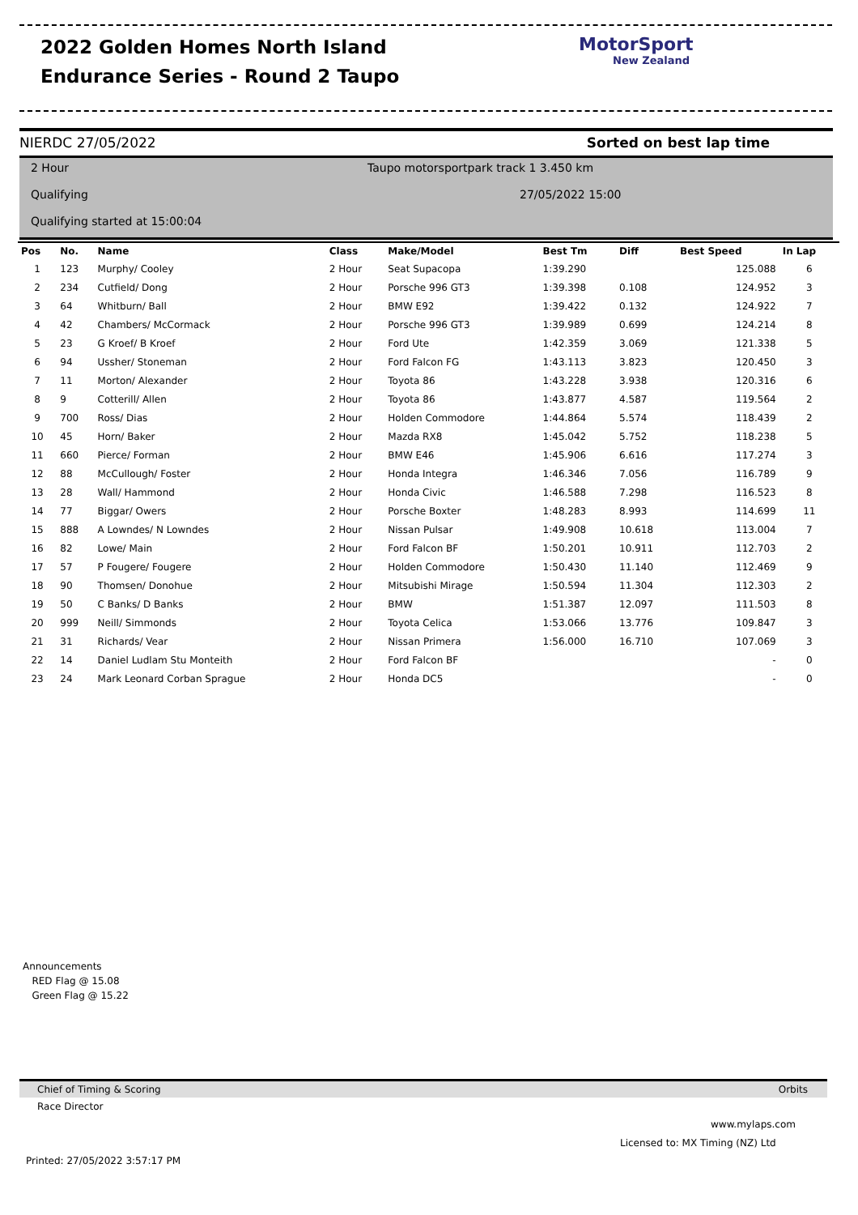2022 Golden Homes North Island
Endurance Series - Round 2 Taupo
MotorSport
New Zealand
NIERDC 27/05/2022 Sorted on best lap time
2 Hour
Taupo motorsportpark track 1 3.450 km
Qualifying 27/05/2022 15:00
Qualifying started at 15:00:04
| Pos | No. | Name | Class | Make/Model | Best Tm | Diff | Best Speed | In Lap |
| --- | --- | --- | --- | --- | --- | --- | --- | --- |
| 1 | 123 | Murphy/ Cooley | 2 Hour | Seat Supacopa | 1:39.290 | | 125.088 | 6 |
| 2 | 234 | Cutfield/ Dong | 2 Hour | Porsche 996 GT3 | 1:39.398 | 0.108 | 124.952 | 3 |
| 3 | 64 | Whitburn/ Ball | 2 Hour | BMW E92 | 1:39.422 | 0.132 | 124.922 | 7 |
| 4 | 42 | Chambers/ McCormack | 2 Hour | Porsche 996 GT3 | 1:39.989 | 0.699 | 124.214 | 8 |
| 5 | 23 | G Kroef/ B Kroef | 2 Hour | Ford Ute | 1:42.359 | 3.069 | 121.338 | 5 |
| 6 | 94 | Ussher/ Stoneman | 2 Hour | Ford Falcon FG | 1:43.113 | 3.823 | 120.450 | 3 |
| 7 | 11 | Morton/ Alexander | 2 Hour | Toyota 86 | 1:43.228 | 3.938 | 120.316 | 6 |
| 8 | 9 | Cotterill/ Allen | 2 Hour | Toyota 86 | 1:43.877 | 4.587 | 119.564 | 2 |
| 9 | 700 | Ross/ Dias | 2 Hour | Holden Commodore | 1:44.864 | 5.574 | 118.439 | 2 |
| 10 | 45 | Horn/ Baker | 2 Hour | Mazda RX8 | 1:45.042 | 5.752 | 118.238 | 5 |
| 11 | 660 | Pierce/ Forman | 2 Hour | BMW E46 | 1:45.906 | 6.616 | 117.274 | 3 |
| 12 | 88 | McCullough/ Foster | 2 Hour | Honda Integra | 1:46.346 | 7.056 | 116.789 | 9 |
| 13 | 28 | Wall/ Hammond | 2 Hour | Honda Civic | 1:46.588 | 7.298 | 116.523 | 8 |
| 14 | 77 | Biggar/ Owers | 2 Hour | Porsche Boxter | 1:48.283 | 8.993 | 114.699 | 11 |
| 15 | 888 | A Lowndes/ N Lowndes | 2 Hour | Nissan Pulsar | 1:49.908 | 10.618 | 113.004 | 7 |
| 16 | 82 | Lowe/ Main | 2 Hour | Ford Falcon BF | 1:50.201 | 10.911 | 112.703 | 2 |
| 17 | 57 | P Fougere/ Fougere | 2 Hour | Holden Commodore | 1:50.430 | 11.140 | 112.469 | 9 |
| 18 | 90 | Thomsen/ Donohue | 2 Hour | Mitsubishi Mirage | 1:50.594 | 11.304 | 112.303 | 2 |
| 19 | 50 | C Banks/ D Banks | 2 Hour | BMW | 1:51.387 | 12.097 | 111.503 | 8 |
| 20 | 999 | Neill/ Simmonds | 2 Hour | Toyota Celica | 1:53.066 | 13.776 | 109.847 | 3 |
| 21 | 31 | Richards/ Vear | 2 Hour | Nissan Primera | 1:56.000 | 16.710 | 107.069 | 3 |
| 22 | 14 | Daniel Ludlam Stu Monteith | 2 Hour | Ford Falcon BF | | | - | 0 |
| 23 | 24 | Mark Leonard Corban Sprague | 2 Hour | Honda DC5 | | | - | 0 |
Announcements
RED Flag @ 15.08
Green Flag @ 15.22
Chief of Timing & Scoring Orbits
Race Director
www.mylaps.com
Licensed to: MX Timing (NZ) Ltd
Printed: 27/05/2022 3:57:17 PM